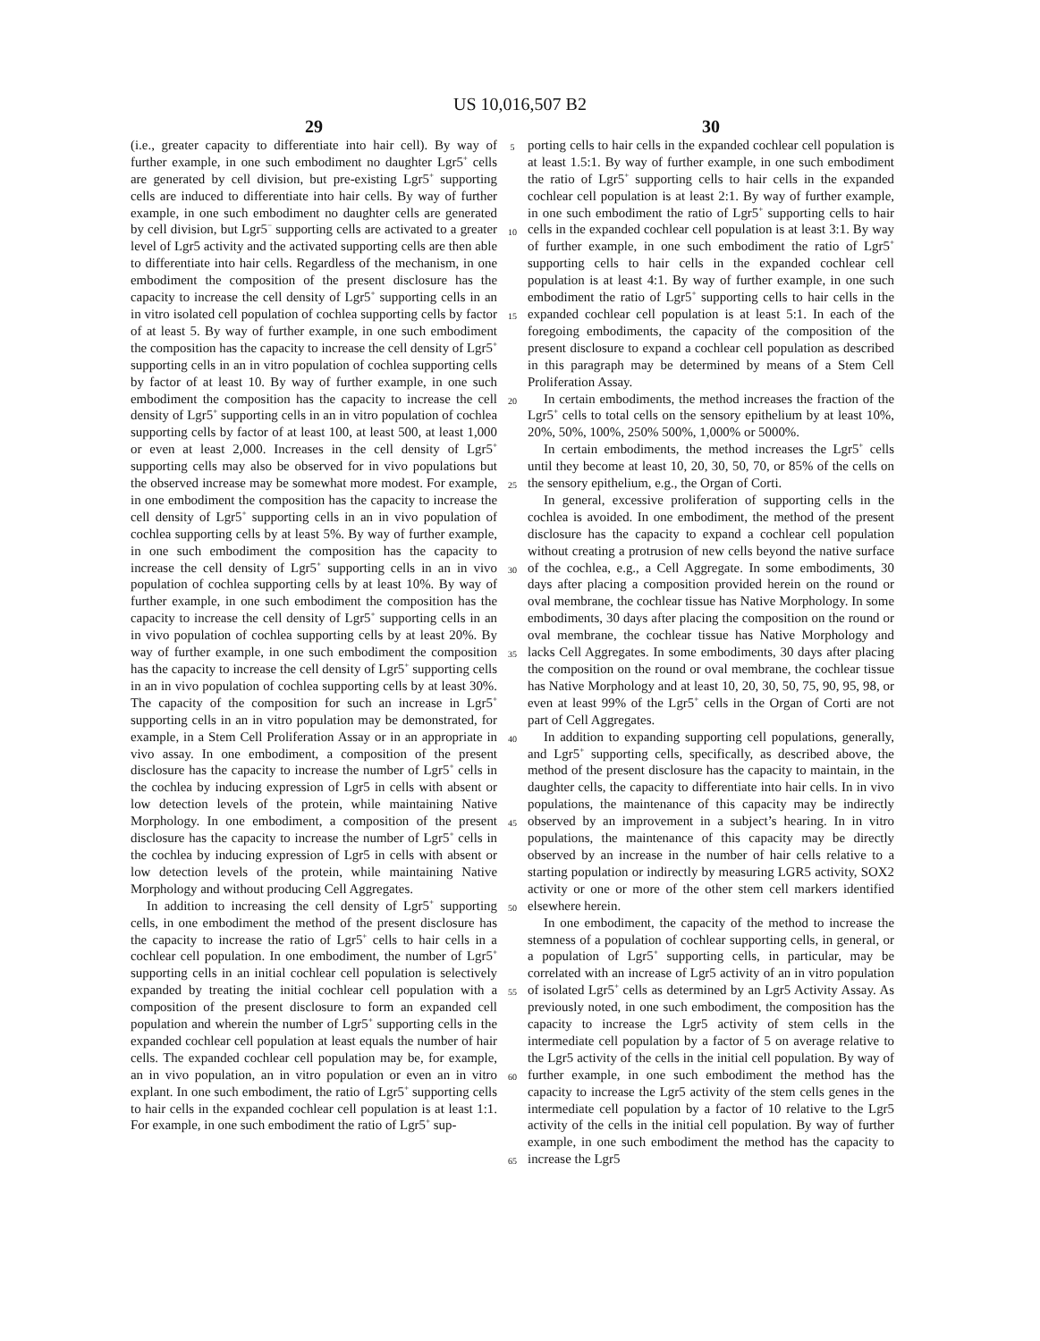US 10,016,507 B2
29
(i.e., greater capacity to differentiate into hair cell). By way of further example, in one such embodiment no daughter Lgr5<sup>+</sup> cells are generated by cell division, but pre-existing Lgr5<sup>+</sup> supporting cells are induced to differentiate into hair cells. By way of further example, in one such embodiment no daughter cells are generated by cell division, but Lgr5<sup>−</sup> supporting cells are activated to a greater level of Lgr5 activity and the activated supporting cells are then able to differentiate into hair cells. Regardless of the mechanism, in one embodiment the composition of the present disclosure has the capacity to increase the cell density of Lgr5<sup>+</sup> supporting cells in an in vitro isolated cell population of cochlea supporting cells by factor of at least 5. By way of further example, in one such embodiment the composition has the capacity to increase the cell density of Lgr5<sup>+</sup> supporting cells in an in vitro population of cochlea supporting cells by factor of at least 10. By way of further example, in one such embodiment the composition has the capacity to increase the cell density of Lgr5<sup>+</sup> supporting cells in an in vitro population of cochlea supporting cells by factor of at least 100, at least 500, at least 1,000 or even at least 2,000. Increases in the cell density of Lgr5<sup>+</sup> supporting cells may also be observed for in vivo populations but the observed increase may be somewhat more modest. For example, in one embodiment the composition has the capacity to increase the cell density of Lgr5<sup>+</sup> supporting cells in an in vivo population of cochlea supporting cells by at least 5%. By way of further example, in one such embodiment the composition has the capacity to increase the cell density of Lgr5<sup>+</sup> supporting cells in an in vivo population of cochlea supporting cells by at least 10%. By way of further example, in one such embodiment the composition has the capacity to increase the cell density of Lgr5<sup>+</sup> supporting cells in an in vivo population of cochlea supporting cells by at least 20%. By way of further example, in one such embodiment the composition has the capacity to increase the cell density of Lgr5<sup>+</sup> supporting cells in an in vivo population of cochlea supporting cells by at least 30%. The capacity of the composition for such an increase in Lgr5<sup>+</sup> supporting cells in an in vitro population may be demonstrated, for example, in a Stem Cell Proliferation Assay or in an appropriate in vivo assay. In one embodiment, a composition of the present disclosure has the capacity to increase the number of Lgr5<sup>+</sup> cells in the cochlea by inducing expression of Lgr5 in cells with absent or low detection levels of the protein, while maintaining Native Morphology. In one embodiment, a composition of the present disclosure has the capacity to increase the number of Lgr5<sup>+</sup> cells in the cochlea by inducing expression of Lgr5 in cells with absent or low detection levels of the protein, while maintaining Native Morphology and without producing Cell Aggregates.
In addition to increasing the cell density of Lgr5<sup>+</sup> supporting cells, in one embodiment the method of the present disclosure has the capacity to increase the ratio of Lgr5<sup>+</sup> cells to hair cells in a cochlear cell population. In one embodiment, the number of Lgr5<sup>+</sup> supporting cells in an initial cochlear cell population is selectively expanded by treating the initial cochlear cell population with a composition of the present disclosure to form an expanded cell population and wherein the number of Lgr5<sup>+</sup> supporting cells in the expanded cochlear cell population at least equals the number of hair cells. The expanded cochlear cell population may be, for example, an in vivo population, an in vitro population or even an in vitro explant. In one such embodiment, the ratio of Lgr5<sup>+</sup> supporting cells to hair cells in the expanded cochlear cell population is at least 1:1. For example, in one such embodiment the ratio of Lgr5<sup>+</sup> sup-
5
10
15
20
25
30
35
40
45
50
55
60
65
30
porting cells to hair cells in the expanded cochlear cell population is at least 1.5:1. By way of further example, in one such embodiment the ratio of Lgr5<sup>+</sup> supporting cells to hair cells in the expanded cochlear cell population is at least 2:1. By way of further example, in one such embodiment the ratio of Lgr5<sup>+</sup> supporting cells to hair cells in the expanded cochlear cell population is at least 3:1. By way of further example, in one such embodiment the ratio of Lgr5<sup>+</sup> supporting cells to hair cells in the expanded cochlear cell population is at least 4:1. By way of further example, in one such embodiment the ratio of Lgr5<sup>+</sup> supporting cells to hair cells in the expanded cochlear cell population is at least 5:1. In each of the foregoing embodiments, the capacity of the composition of the present disclosure to expand a cochlear cell population as described in this paragraph may be determined by means of a Stem Cell Proliferation Assay.
In certain embodiments, the method increases the fraction of the Lgr5<sup>+</sup> cells to total cells on the sensory epithelium by at least 10%, 20%, 50%, 100%, 250% 500%, 1,000% or 5000%.
In certain embodiments, the method increases the Lgr5<sup>+</sup> cells until they become at least 10, 20, 30, 50, 70, or 85% of the cells on the sensory epithelium, e.g., the Organ of Corti.
In general, excessive proliferation of supporting cells in the cochlea is avoided. In one embodiment, the method of the present disclosure has the capacity to expand a cochlear cell population without creating a protrusion of new cells beyond the native surface of the cochlea, e.g., a Cell Aggregate. In some embodiments, 30 days after placing a composition provided herein on the round or oval membrane, the cochlear tissue has Native Morphology. In some embodiments, 30 days after placing the composition on the round or oval membrane, the cochlear tissue has Native Morphology and lacks Cell Aggregates. In some embodiments, 30 days after placing the composition on the round or oval membrane, the cochlear tissue has Native Morphology and at least 10, 20, 30, 50, 75, 90, 95, 98, or even at least 99% of the Lgr5<sup>+</sup> cells in the Organ of Corti are not part of Cell Aggregates.
In addition to expanding supporting cell populations, generally, and Lgr5<sup>+</sup> supporting cells, specifically, as described above, the method of the present disclosure has the capacity to maintain, in the daughter cells, the capacity to differentiate into hair cells. In in vivo populations, the maintenance of this capacity may be indirectly observed by an improvement in a subject’s hearing. In in vitro populations, the maintenance of this capacity may be directly observed by an increase in the number of hair cells relative to a starting population or indirectly by measuring LGR5 activity, SOX2 activity or one or more of the other stem cell markers identified elsewhere herein.
In one embodiment, the capacity of the method to increase the stemness of a population of cochlear supporting cells, in general, or a population of Lgr5<sup>+</sup> supporting cells, in particular, may be correlated with an increase of Lgr5 activity of an in vitro population of isolated Lgr5<sup>+</sup> cells as determined by an Lgr5 Activity Assay. As previously noted, in one such embodiment, the composition has the capacity to increase the Lgr5 activity of stem cells in the intermediate cell population by a factor of 5 on average relative to the Lgr5 activity of the cells in the initial cell population. By way of further example, in one such embodiment the method has the capacity to increase the Lgr5 activity of the stem cells genes in the intermediate cell population by a factor of 10 relative to the Lgr5 activity of the cells in the initial cell population. By way of further example, in one such embodiment the method has the capacity to increase the Lgr5